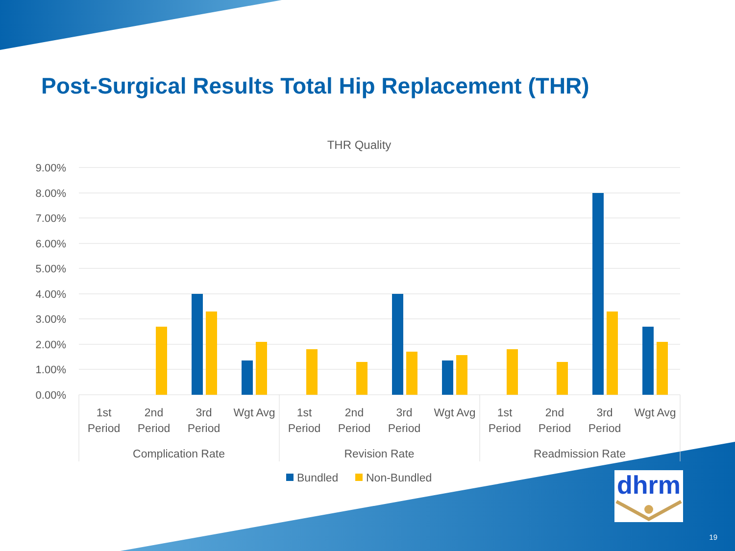Post-Surgical Results Total Hip Replacement (THR)
THR Quality
9.00%
8.00%
7.00%
6.00%
5.00%
4.00%
3.00%
2.00%
1.00%
0.00%
1st
Period
2nd
Period
3rd
Period
Wgt Avg
1st
Period
2nd
Period
3rd
Period
Wgt Avg
1st
Period
2nd
Period
3rd
Period
Wgt Avg
Complication Rate
Revision Rate
Readmission Rate
Bundled
Non-Bundled
dhrm
19